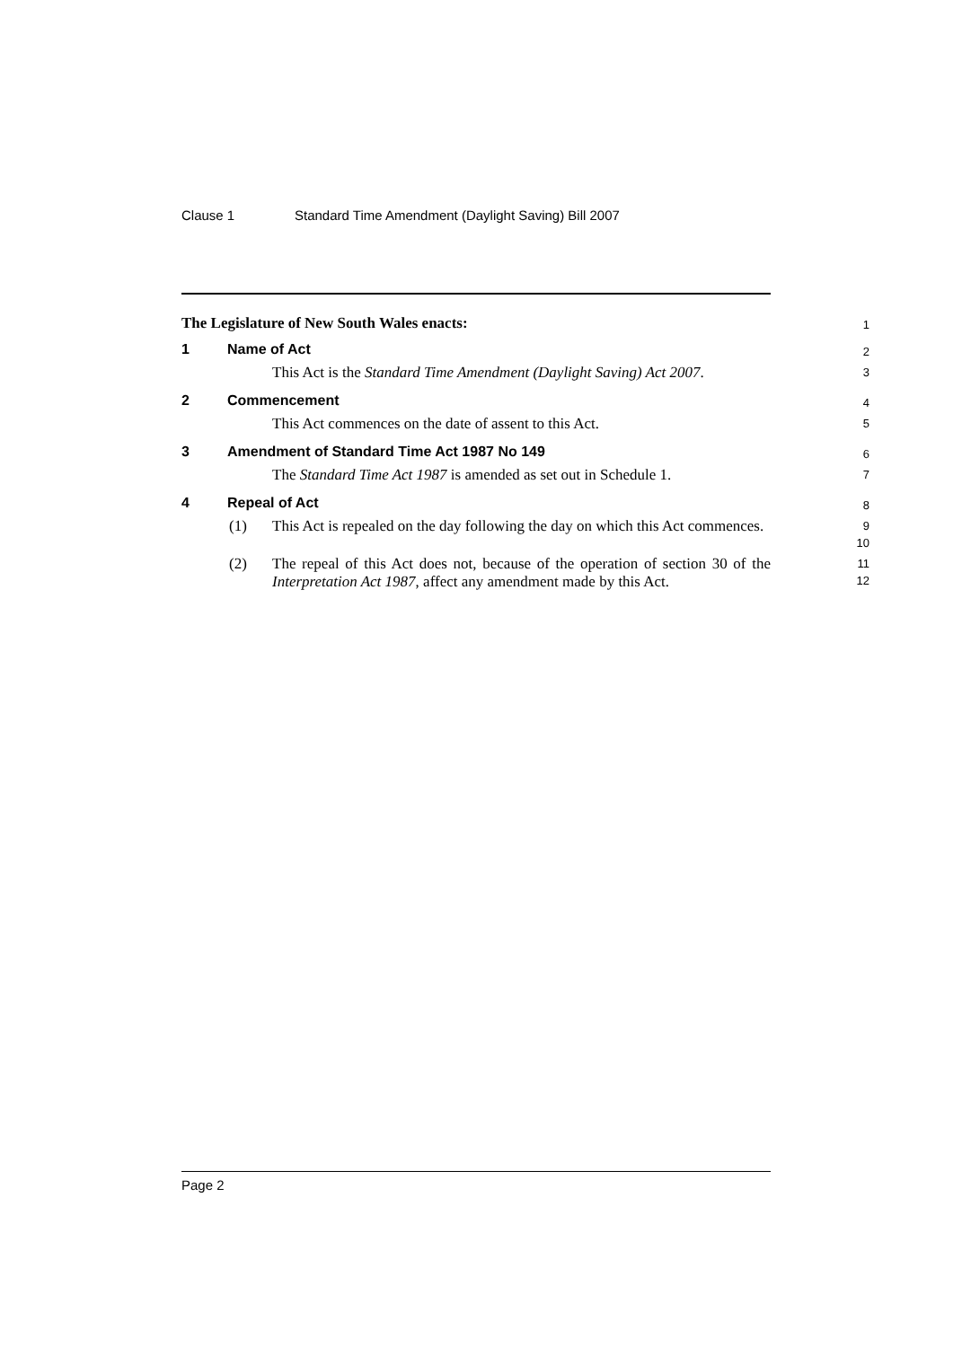Clause 1 Standard Time Amendment (Daylight Saving) Bill 2007
The Legislature of New South Wales enacts:
1
1 Name of Act
2
This Act is the Standard Time Amendment (Daylight Saving) Act 2007.
3
2 Commencement
4
This Act commences on the date of assent to this Act.
5
3 Amendment of Standard Time Act 1987 No 149
6
The Standard Time Act 1987 is amended as set out in Schedule 1.
7
4 Repeal of Act
8
(1) This Act is repealed on the day following the day on which this Act commences.
9
10
(2) The repeal of this Act does not, because of the operation of section 30 of the Interpretation Act 1987, affect any amendment made by this Act.
11
12
Page 2